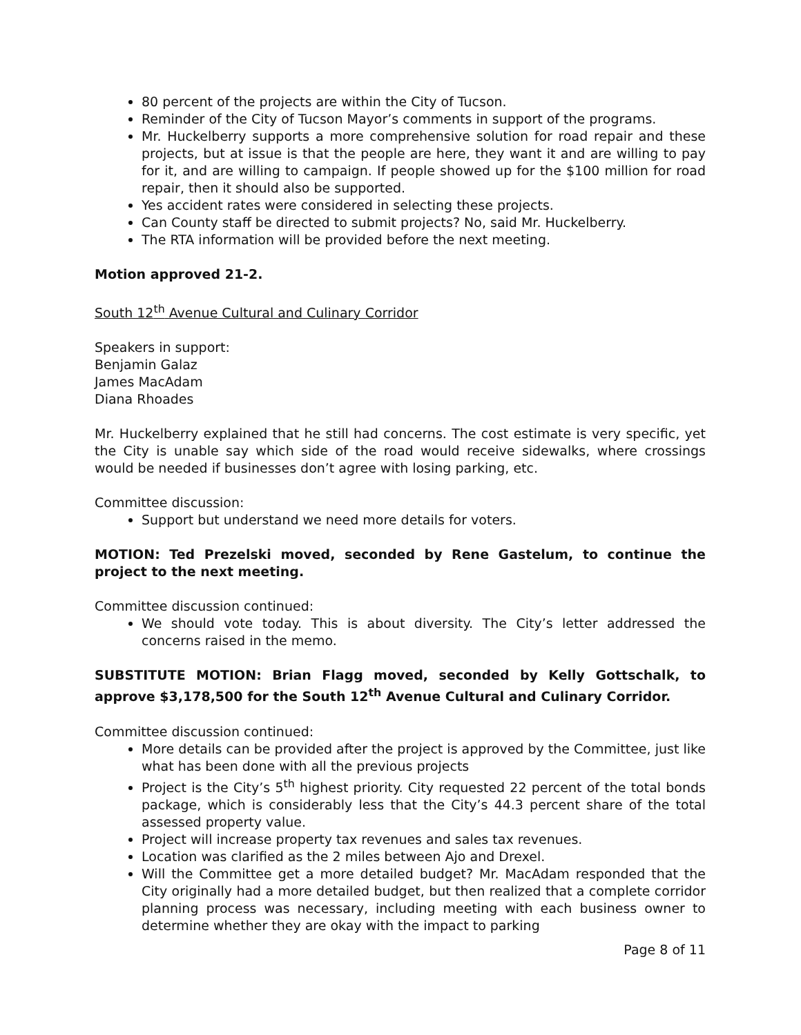80 percent of the projects are within the City of Tucson.
Reminder of the City of Tucson Mayor’s comments in support of the programs.
Mr. Huckelberry supports a more comprehensive solution for road repair and these projects, but at issue is that the people are here, they want it and are willing to pay for it, and are willing to campaign. If people showed up for the $100 million for road repair, then it should also be supported.
Yes accident rates were considered in selecting these projects.
Can County staff be directed to submit projects? No, said Mr. Huckelberry.
The RTA information will be provided before the next meeting.
Motion approved 21-2.
South 12<sup>th</sup> Avenue Cultural and Culinary Corridor
Speakers in support:
Benjamin Galaz
James MacAdam
Diana Rhoades
Mr. Huckelberry explained that he still had concerns. The cost estimate is very specific, yet the City is unable say which side of the road would receive sidewalks, where crossings would be needed if businesses don’t agree with losing parking, etc.
Committee discussion:
Support but understand we need more details for voters.
MOTION: Ted Prezelski moved, seconded by Rene Gastelum, to continue the project to the next meeting.
Committee discussion continued:
We should vote today. This is about diversity. The City’s letter addressed the concerns raised in the memo.
SUBSTITUTE MOTION: Brian Flagg moved, seconded by Kelly Gottschalk, to approve $3,178,500 for the South 12<sup>th</sup> Avenue Cultural and Culinary Corridor.
Committee discussion continued:
More details can be provided after the project is approved by the Committee, just like what has been done with all the previous projects
Project is the City’s 5<sup>th</sup> highest priority. City requested 22 percent of the total bonds package, which is considerably less that the City’s 44.3 percent share of the total assessed property value.
Project will increase property tax revenues and sales tax revenues.
Location was clarified as the 2 miles between Ajo and Drexel.
Will the Committee get a more detailed budget? Mr. MacAdam responded that the City originally had a more detailed budget, but then realized that a complete corridor planning process was necessary, including meeting with each business owner to determine whether they are okay with the impact to parking
Page 8 of 11